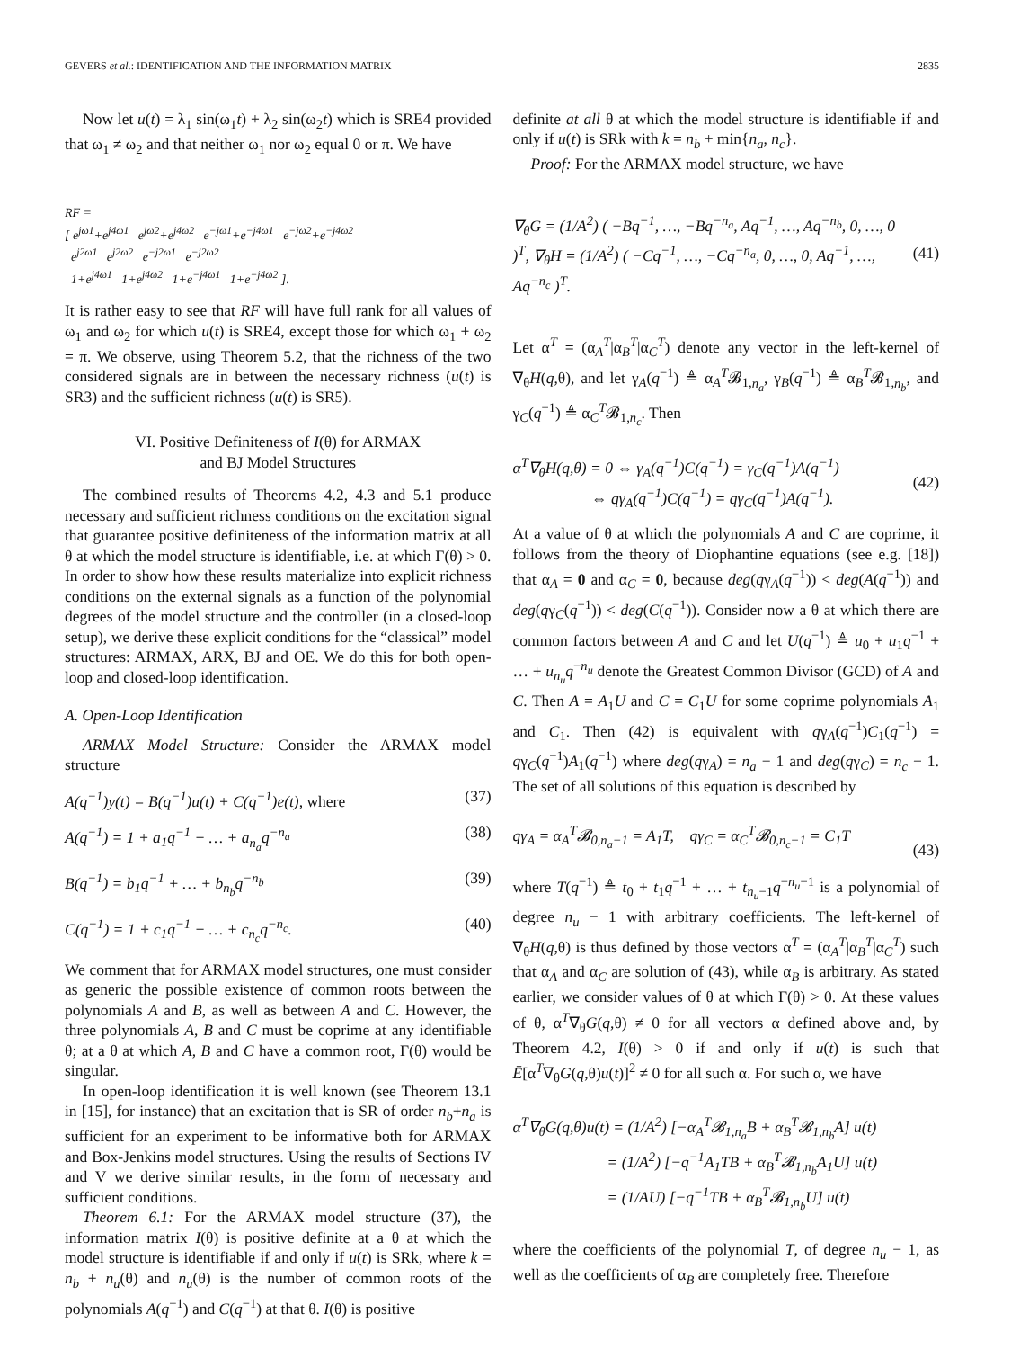GEVERS et al.: IDENTIFICATION AND THE INFORMATION MATRIX 2835
Now let u(t) = λ<sub>1</sub> sin(ω<sub>1</sub>t) + λ<sub>2</sub> sin(ω<sub>2</sub>t) which is SRE4 provided that ω<sub>1</sub> ≠ ω<sub>2</sub> and that neither ω<sub>1</sub> nor ω<sub>2</sub> equal 0 or π. We have
RF =
[ e<sup>jω1</sup>+e<sup>j4ω1</sup> e<sup>jω2</sup>+e<sup>j4ω2</sup> e<sup>−jω1</sup>+e<sup>−j4ω1</sup> e<sup>−jω2</sup>+e<sup>−j4ω2</sup>
e<sup>j2ω1</sup> e<sup>j2ω2</sup> e<sup>−j2ω1</sup> e<sup>−j2ω2</sup>
1+e<sup>j4ω1</sup> 1+e<sup>j4ω2</sup> 1+e<sup>−j4ω1</sup> 1+e<sup>−j4ω2</sup> ].
It is rather easy to see that RF will have full rank for all values of ω<sub>1</sub> and ω<sub>2</sub> for which u(t) is SRE4, except those for which ω<sub>1</sub> + ω<sub>2</sub> = π. We observe, using Theorem 5.2, that the richness of the two considered signals are in between the necessary richness (u(t) is SR3) and the sufficient richness (u(t) is SR5).
VI. Positive Definiteness of I(θ) for ARMAX
and BJ Model Structures
The combined results of Theorems 4.2, 4.3 and 5.1 produce necessary and sufficient richness conditions on the excitation signal that guarantee positive definiteness of the information matrix at all θ at which the model structure is identifiable, i.e. at which Γ(θ) > 0. In order to show how these results materialize into explicit richness conditions on the external signals as a function of the polynomial degrees of the model structure and the controller (in a closed-loop setup), we derive these explicit conditions for the “classical” model structures: ARMAX, ARX, BJ and OE. We do this for both open-loop and closed-loop identification.
A. Open-Loop Identification
ARMAX Model Structure: Consider the ARMAX model structure
A(q<sup>−1</sup>)y(t) = B(q<sup>−1</sup>)u(t) + C(q<sup>−1</sup>)e(t), where (37)
A(q<sup>−1</sup>) = 1 + a<sub>1</sub>q<sup>−1</sup> + … + a<sub>n<sub>a</sub></sub>q<sup>−n<sub>a</sub></sup> (38)
B(q<sup>−1</sup>) = b<sub>1</sub>q<sup>−1</sup> + … + b<sub>n<sub>b</sub></sub>q<sup>−n<sub>b</sub></sup> (39)
C(q<sup>−1</sup>) = 1 + c<sub>1</sub>q<sup>−1</sup> + … + c<sub>n<sub>c</sub></sub>q<sup>−n<sub>c</sub></sup>. (40)
We comment that for ARMAX model structures, one must consider as generic the possible existence of common roots between the polynomials A and B, as well as between A and C. However, the three polynomials A, B and C must be coprime at any identifiable θ; at a θ at which A, B and C have a common root, Γ(θ) would be singular.
In open-loop identification it is well known (see Theorem 13.1 in [15], for instance) that an excitation that is SR of order n<sub>b</sub>+n<sub>a</sub> is sufficient for an experiment to be informative both for ARMAX and Box-Jenkins model structures. Using the results of Sections IV and V we derive similar results, in the form of necessary and sufficient conditions.
Theorem 6.1: For the ARMAX model structure (37), the information matrix I(θ) is positive definite at a θ at which the model structure is identifiable if and only if u(t) is SRk, where k = n<sub>b</sub> + n<sub>u</sub>(θ) and n<sub>u</sub>(θ) is the number of common roots of the polynomials A(q<sup>−1</sup>) and C(q<sup>−1</sup>) at that θ. I(θ) is positive
definite at all θ at which the model structure is identifiable if and only if u(t) is SRk with k = n<sub>b</sub> + min{n<sub>a</sub>, n<sub>c</sub>}.
Proof: For the ARMAX model structure, we have
∇<sub>θ</sub>G = (1/A<sup>2</sup>) ( −Bq<sup>−1</sup>, …, −Bq<sup>−n<sub>a</sub></sup>, Aq<sup>−1</sup>, …, Aq<sup>−n<sub>b</sub></sup>, 0, …, 0 )<sup>T</sup>, ∇<sub>θ</sub>H = (1/A<sup>2</sup>) ( −Cq<sup>−1</sup>, …, −Cq<sup>−n<sub>a</sub></sup>, 0, …, 0, Aq<sup>−1</sup>, …, Aq<sup>−n<sub>c</sub></sup> )<sup>T</sup>. (41)
Let α<sup>T</sup> = (α<sub>A</sub><sup>T</sup>|α<sub>B</sub><sup>T</sup>|α<sub>C</sub><sup>T</sup>) denote any vector in the left-kernel of ∇<sub>θ</sub>H(q,θ), and let γ<sub>A</sub>(q<sup>−1</sup>) ≜ α<sub>A</sub><sup>T</sup>𝓑<sub>1,n<sub>a</sub></sub>, γ<sub>B</sub>(q<sup>−1</sup>) ≜ α<sub>B</sub><sup>T</sup>𝓑<sub>1,n<sub>b</sub></sub>, and γ<sub>C</sub>(q<sup>−1</sup>) ≜ α<sub>C</sub><sup>T</sup>𝓑<sub>1,n<sub>c</sub></sub>. Then
α<sup>T</sup>∇<sub>θ</sub>H(q,θ) = 0 ⇔ γ<sub>A</sub>(q<sup>−1</sup>)C(q<sup>−1</sup>) = γ<sub>C</sub>(q<sup>−1</sup>)A(q<sup>−1</sup>)
⇔ qγ<sub>A</sub>(q<sup>−1</sup>)C(q<sup>−1</sup>) = qγ<sub>C</sub>(q<sup>−1</sup>)A(q<sup>−1</sup>).
(42)
At a value of θ at which the polynomials A and C are coprime, it follows from the theory of Diophantine equations (see e.g. [18]) that α<sub>A</sub> = 0 and α<sub>C</sub> = 0, because deg(qγ<sub>A</sub>(q<sup>−1</sup>)) < deg(A(q<sup>−1</sup>)) and deg(qγ<sub>C</sub>(q<sup>−1</sup>)) < deg(C(q<sup>−1</sup>)). Consider now a θ at which there are common factors between A and C and let U(q<sup>−1</sup>) ≜ u<sub>0</sub> + u<sub>1</sub>q<sup>−1</sup> + … + u<sub>n<sub>u</sub></sub>q<sup>−n<sub>u</sub></sup> denote the Greatest Common Divisor (GCD) of A and C. Then A = A<sub>1</sub>U and C = C<sub>1</sub>U for some coprime polynomials A<sub>1</sub> and C<sub>1</sub>. Then (42) is equivalent with qγ<sub>A</sub>(q<sup>−1</sup>)C<sub>1</sub>(q<sup>−1</sup>) = qγ<sub>C</sub>(q<sup>−1</sup>)A<sub>1</sub>(q<sup>−1</sup>) where deg(qγ<sub>A</sub>) = n<sub>a</sub> − 1 and deg(qγ<sub>C</sub>) = n<sub>c</sub> − 1. The set of all solutions of this equation is described by
qγ<sub>A</sub> = α<sub>A</sub><sup>T</sup>𝓑<sub>0,n<sub>a</sub>−1</sub> = A<sub>1</sub>T, qγ<sub>C</sub> = α<sub>C</sub><sup>T</sup>𝓑<sub>0,n<sub>c</sub>−1</sub> = C<sub>1</sub>T
(43)
where T(q<sup>−1</sup>) ≜ t<sub>0</sub> + t<sub>1</sub>q<sup>−1</sup> + … + t<sub>n<sub>u</sub>−1</sub>q<sup>−n<sub>u</sub>−1</sup> is a polynomial of degree n<sub>u</sub> − 1 with arbitrary coefficients. The left-kernel of ∇<sub>θ</sub>H(q,θ) is thus defined by those vectors α<sup>T</sup> = (α<sub>A</sub><sup>T</sup>|α<sub>B</sub><sup>T</sup>|α<sub>C</sub><sup>T</sup>) such that α<sub>A</sub> and α<sub>C</sub> are solution of (43), while α<sub>B</sub> is arbitrary. As stated earlier, we consider values of θ at which Γ(θ) > 0. At these values of θ, α<sup>T</sup>∇<sub>θ</sub>G(q,θ) ≠ 0 for all vectors α defined above and, by Theorem 4.2, I(θ) > 0 if and only if u(t) is such that Ē[α<sup>T</sup>∇<sub>θ</sub>G(q,θ)u(t)]<sup>2</sup> ≠ 0 for all such α. For such α, we have
α<sup>T</sup>∇<sub>θ</sub>G(q,θ)u(t) = (1/A<sup>2</sup>) [−α<sub>A</sub><sup>T</sup>𝓑<sub>1,n<sub>a</sub></sub>B + α<sub>B</sub><sup>T</sup>𝓑<sub>1,n<sub>b</sub></sub>A] u(t)
= (1/A<sup>2</sup>) [−q<sup>−1</sup>A<sub>1</sub>TB + α<sub>B</sub><sup>T</sup>𝓑<sub>1,n<sub>b</sub></sub>A<sub>1</sub>U] u(t)
= (1/AU) [−q<sup>−1</sup>TB + α<sub>B</sub><sup>T</sup>𝓑<sub>1,n<sub>b</sub></sub>U] u(t)
where the coefficients of the polynomial T, of degree n<sub>u</sub> − 1, as well as the coefficients of α<sub>B</sub> are completely free. Therefore